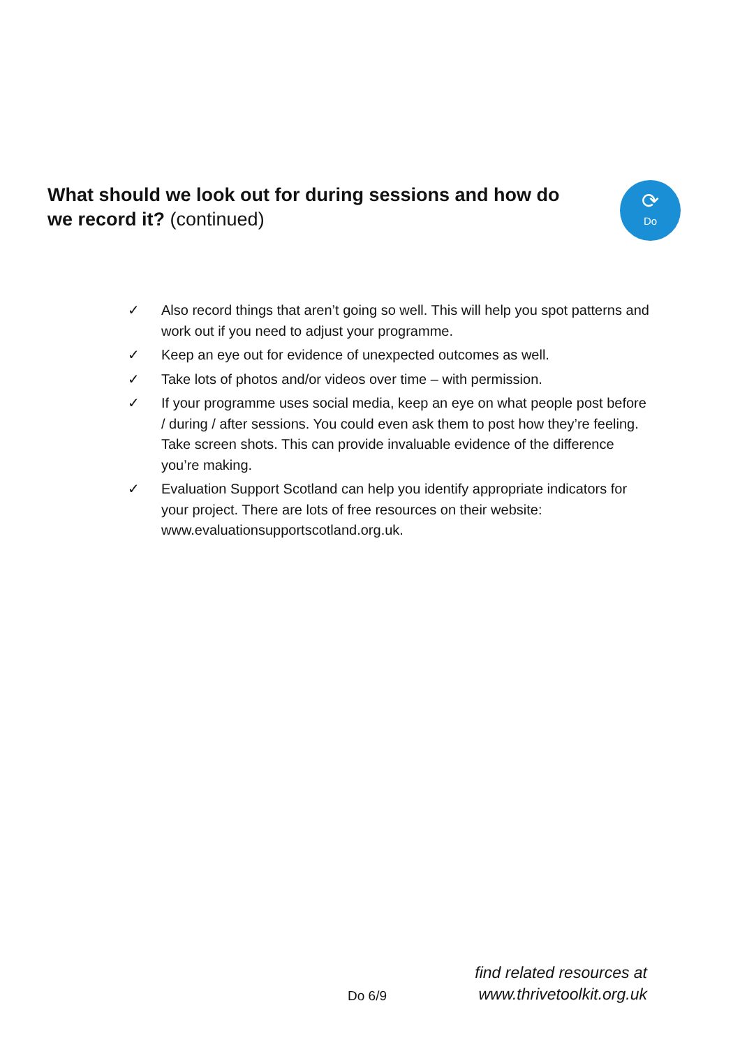What should we look out for during sessions and how do we record it? (continued)
⟳
Do
✓ Also record things that aren’t going so well. This will help you spot patterns and work out if you need to adjust your programme.
✓ Keep an eye out for evidence of unexpected outcomes as well.
✓ Take lots of photos and/or videos over time – with permission.
✓ If your programme uses social media, keep an eye on what people post before / during / after sessions. You could even ask them to post how they’re feeling. Take screen shots. This can provide invaluable evidence of the difference you’re making.
✓ Evaluation Support Scotland can help you identify appropriate indicators for your project. There are lots of free resources on their website: www.evaluationsupportscotland.org.uk.
Do 6/9
find related resources at
www.thrivetoolkit.org.uk